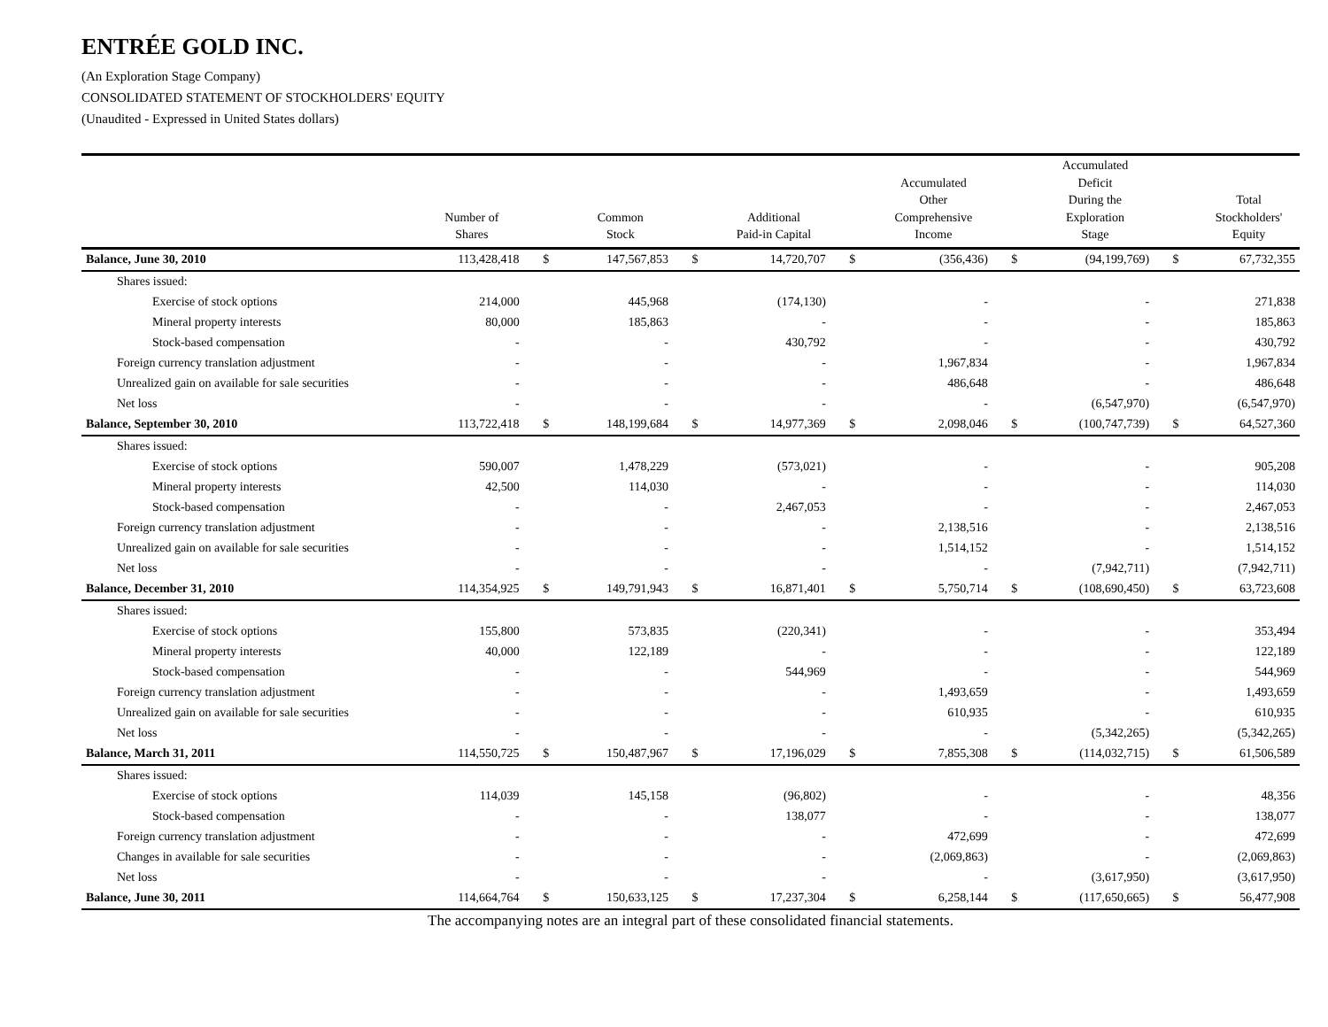ENTRÉE GOLD INC.
(An Exploration Stage Company)
CONSOLIDATED STATEMENT OF STOCKHOLDERS' EQUITY
(Unaudited - Expressed in United States dollars)
| | Number of Shares | | Common Stock | | Additional Paid-in Capital | | Accumulated Other Comprehensive Income | | Accumulated Deficit During the Exploration Stage | | Total Stockholders' Equity |
| --- | --- | --- | --- | --- | --- | --- | --- | --- | --- | --- | --- |
| Balance, June 30, 2010 | 113,428,418 | $ | 147,567,853 | $ | 14,720,707 | $ | (356,436) | $ | (94,199,769) | $ | 67,732,355 |
| Shares issued: | | | | | | | | | | | |
| Exercise of stock options | 214,000 | | 445,968 | | (174,130) | | - | | - | | 271,838 |
| Mineral property interests | 80,000 | | 185,863 | | - | | - | | - | | 185,863 |
| Stock-based compensation | - | | - | | 430,792 | | - | | - | | 430,792 |
| Foreign currency translation adjustment | - | | - | | - | | 1,967,834 | | - | | 1,967,834 |
| Unrealized gain on available for sale securities | - | | - | | - | | 486,648 | | - | | 486,648 |
| Net loss | - | | - | | - | | - | | (6,547,970) | | (6,547,970) |
| Balance, September 30, 2010 | 113,722,418 | $ | 148,199,684 | $ | 14,977,369 | $ | 2,098,046 | $ | (100,747,739) | $ | 64,527,360 |
| Shares issued: | | | | | | | | | | | |
| Exercise of stock options | 590,007 | | 1,478,229 | | (573,021) | | - | | - | | 905,208 |
| Mineral property interests | 42,500 | | 114,030 | | - | | - | | - | | 114,030 |
| Stock-based compensation | - | | - | | 2,467,053 | | - | | - | | 2,467,053 |
| Foreign currency translation adjustment | - | | - | | - | | 2,138,516 | | - | | 2,138,516 |
| Unrealized gain on available for sale securities | - | | - | | - | | 1,514,152 | | - | | 1,514,152 |
| Net loss | - | | - | | - | | - | | (7,942,711) | | (7,942,711) |
| Balance, December 31, 2010 | 114,354,925 | $ | 149,791,943 | $ | 16,871,401 | $ | 5,750,714 | $ | (108,690,450) | $ | 63,723,608 |
| Shares issued: | | | | | | | | | | | |
| Exercise of stock options | 155,800 | | 573,835 | | (220,341) | | - | | - | | 353,494 |
| Mineral property interests | 40,000 | | 122,189 | | - | | - | | - | | 122,189 |
| Stock-based compensation | - | | - | | 544,969 | | - | | - | | 544,969 |
| Foreign currency translation adjustment | - | | - | | - | | 1,493,659 | | - | | 1,493,659 |
| Unrealized gain on available for sale securities | - | | - | | - | | 610,935 | | - | | 610,935 |
| Net loss | - | | - | | - | | - | | (5,342,265) | | (5,342,265) |
| Balance, March 31, 2011 | 114,550,725 | $ | 150,487,967 | $ | 17,196,029 | $ | 7,855,308 | $ | (114,032,715) | $ | 61,506,589 |
| Shares issued: | | | | | | | | | | | |
| Exercise of stock options | 114,039 | | 145,158 | | (96,802) | | - | | - | | 48,356 |
| Stock-based compensation | - | | - | | 138,077 | | - | | - | | 138,077 |
| Foreign currency translation adjustment | - | | - | | - | | 472,699 | | - | | 472,699 |
| Changes in available for sale securities | - | | - | | - | | (2,069,863) | | - | | (2,069,863) |
| Net loss | - | | - | | - | | - | | (3,617,950) | | (3,617,950) |
| Balance, June 30, 2011 | 114,664,764 | $ | 150,633,125 | $ | 17,237,304 | $ | 6,258,144 | $ | (117,650,665) | $ | 56,477,908 |
The accompanying notes are an integral part of these consolidated financial statements.